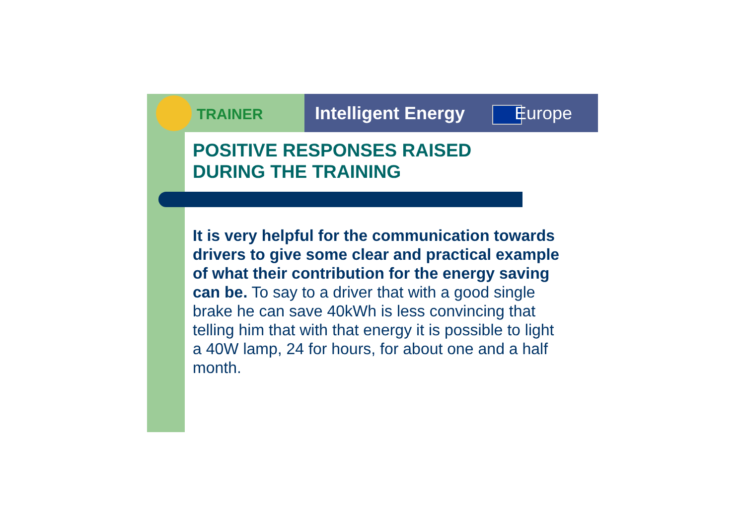TRAINER Intelligent Energy Europe
POSITIVE RESPONSES RAISED
DURING THE TRAINING
It is very helpful for the communication towards drivers to give some clear and practical example of what their contribution for the energy saving can be. To say to a driver that with a good single brake he can save 40kWh is less convincing that telling him that with that energy it is possible to light a 40W lamp, 24 for hours, for about one and a half month.